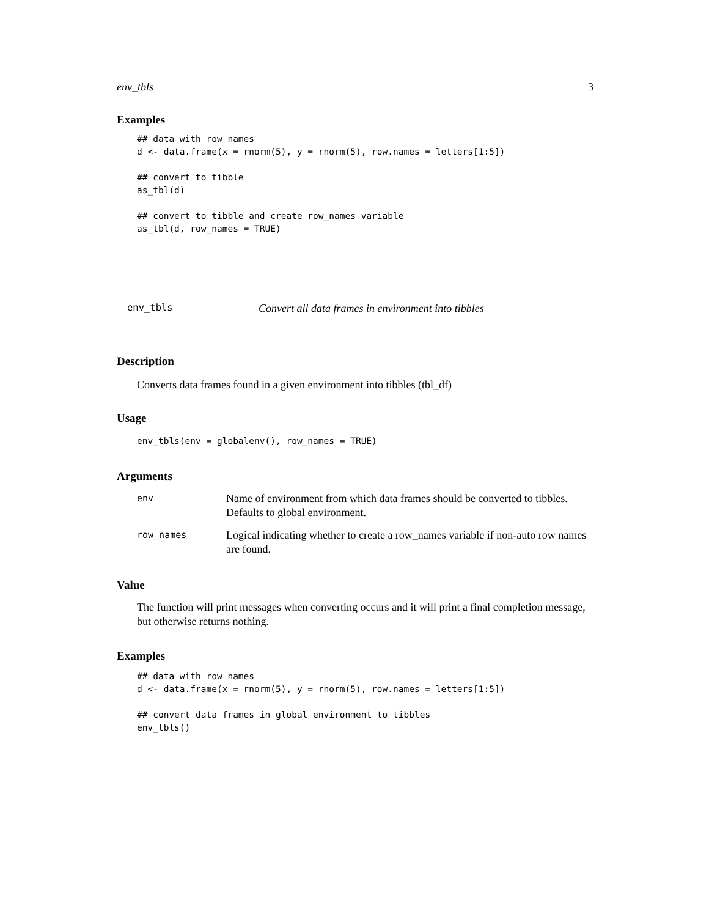env_tbls 3
Examples
## data with row names
d <- data.frame(x = rnorm(5), y = rnorm(5), row.names = letters[1:5])

## convert to tibble
as_tbl(d)

## convert to tibble and create row_names variable
as_tbl(d, row_names = TRUE)
env_tbls Convert all data frames in environment into tibbles
Description
Converts data frames found in a given environment into tibbles (tbl_df)
Usage
env_tbls(env = globalenv(), row_names = TRUE)
Arguments
| env | Name of environment from which data frames should be converted to tibbles. Defaults to global environment. |
| row_names | Logical indicating whether to create a row_names variable if non-auto row names are found. |
Value
The function will print messages when converting occurs and it will print a final completion message, but otherwise returns nothing.
Examples
## data with row names
d <- data.frame(x = rnorm(5), y = rnorm(5), row.names = letters[1:5])

## convert data frames in global environment to tibbles
env_tbls()